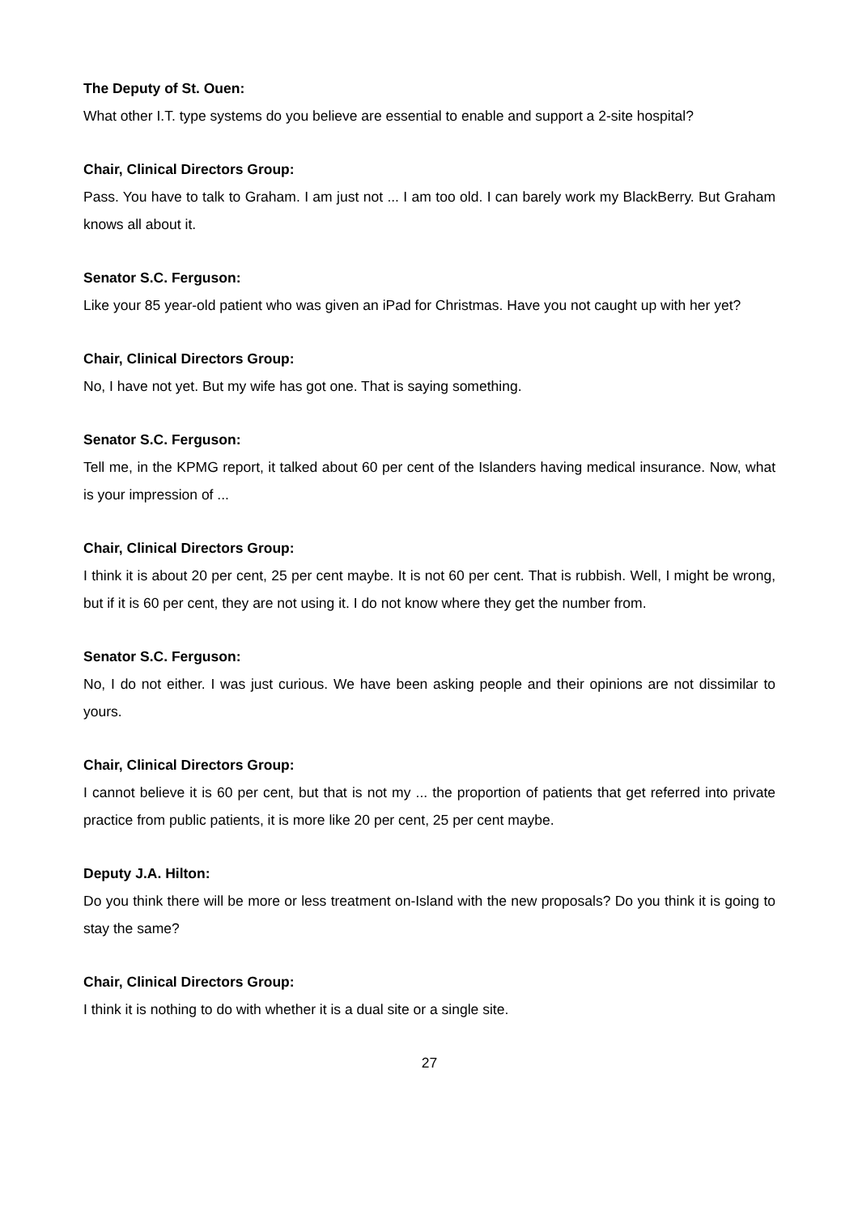The Deputy of St. Ouen:
What other I.T. type systems do you believe are essential to enable and support a 2-site hospital?
Chair, Clinical Directors Group:
Pass. You have to talk to Graham. I am just not ... I am too old. I can barely work my BlackBerry. But Graham knows all about it.
Senator S.C. Ferguson:
Like your 85 year-old patient who was given an iPad for Christmas. Have you not caught up with her yet?
Chair, Clinical Directors Group:
No, I have not yet. But my wife has got one. That is saying something.
Senator S.C. Ferguson:
Tell me, in the KPMG report, it talked about 60 per cent of the Islanders having medical insurance. Now, what is your impression of ...
Chair, Clinical Directors Group:
I think it is about 20 per cent, 25 per cent maybe. It is not 60 per cent. That is rubbish. Well, I might be wrong, but if it is 60 per cent, they are not using it. I do not know where they get the number from.
Senator S.C. Ferguson:
No, I do not either. I was just curious. We have been asking people and their opinions are not dissimilar to yours.
Chair, Clinical Directors Group:
I cannot believe it is 60 per cent, but that is not my ... the proportion of patients that get referred into private practice from public patients, it is more like 20 per cent, 25 per cent maybe.
Deputy J.A. Hilton:
Do you think there will be more or less treatment on-Island with the new proposals? Do you think it is going to stay the same?
Chair, Clinical Directors Group:
I think it is nothing to do with whether it is a dual site or a single site.
27